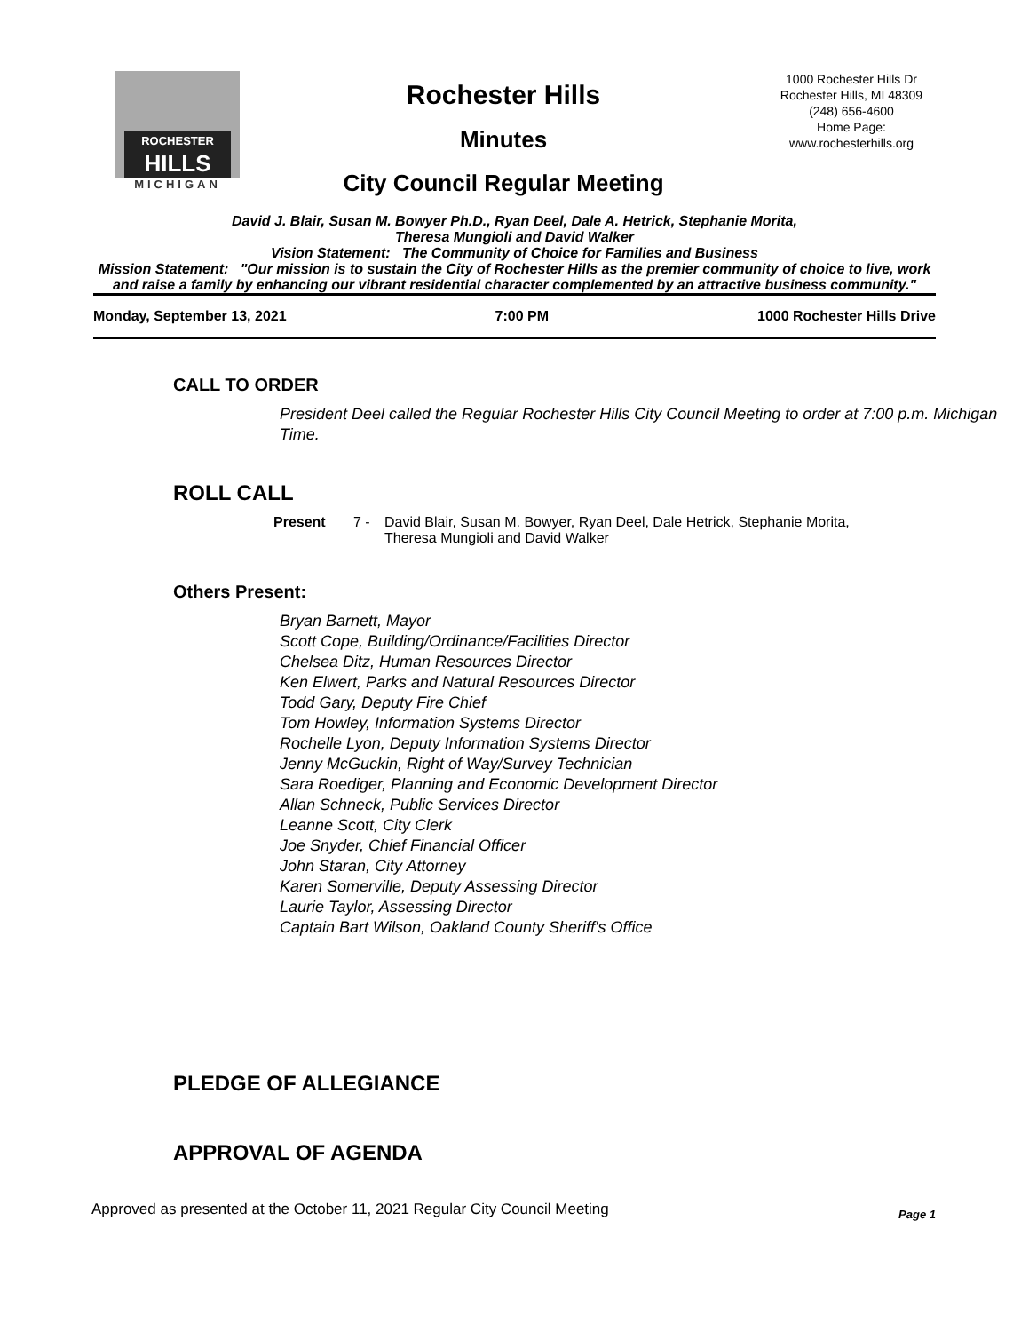ROCHESTER
HILLS
MICHIGAN
Rochester Hills
Minutes
City Council Regular Meeting
1000 Rochester Hills Dr
Rochester Hills, MI 48309
(248) 656-4600
Home Page:
www.rochesterhills.org
David J. Blair, Susan M. Bowyer Ph.D., Ryan Deel, Dale A. Hetrick, Stephanie Morita,
Theresa Mungioli and David Walker
Vision Statement: The Community of Choice for Families and Business
Mission Statement: "Our mission is to sustain the City of Rochester Hills as the premier community of choice to live, work and raise a family by enhancing our vibrant residential character complemented by an attractive business community."
Monday, September 13, 2021 7:00 PM 1000 Rochester Hills Drive
CALL TO ORDER
President Deel called the Regular Rochester Hills City Council Meeting to order at 7:00 p.m. Michigan Time.
ROLL CALL
Present 7 - David Blair, Susan M. Bowyer, Ryan Deel, Dale Hetrick, Stephanie Morita,
Theresa Mungioli and David Walker
Others Present:
Bryan Barnett, Mayor
Scott Cope, Building/Ordinance/Facilities Director
Chelsea Ditz, Human Resources Director
Ken Elwert, Parks and Natural Resources Director
Todd Gary, Deputy Fire Chief
Tom Howley, Information Systems Director
Rochelle Lyon, Deputy Information Systems Director
Jenny McGuckin, Right of Way/Survey Technician
Sara Roediger, Planning and Economic Development Director
Allan Schneck, Public Services Director
Leanne Scott, City Clerk
Joe Snyder, Chief Financial Officer
John Staran, City Attorney
Karen Somerville, Deputy Assessing Director
Laurie Taylor, Assessing Director
Captain Bart Wilson, Oakland County Sheriff's Office
PLEDGE OF ALLEGIANCE
APPROVAL OF AGENDA
Approved as presented at the October 11, 2021 Regular City Council Meeting Page 1